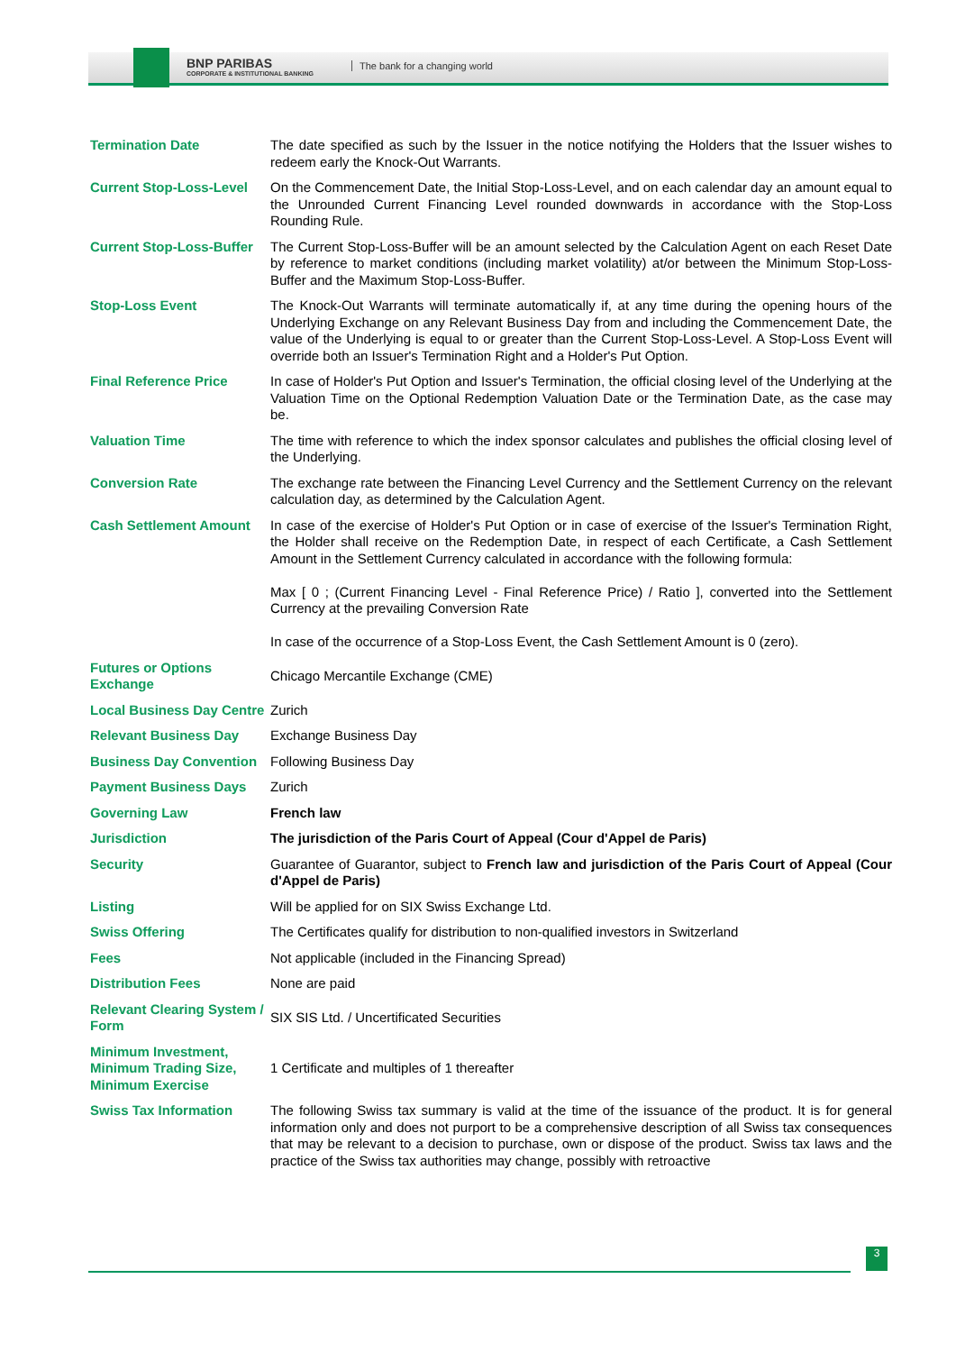BNP PARIBAS
CORPORATE & INSTITUTIONAL BANKING
The bank for a changing world
| Termination Date | The date specified as such by the Issuer in the notice notifying the Holders that the Issuer wishes to redeem early the Knock-Out Warrants. |
| Current Stop-Loss-Level | On the Commencement Date, the Initial Stop-Loss-Level, and on each calendar day an amount equal to the Unrounded Current Financing Level rounded downwards in accordance with the Stop-Loss Rounding Rule. |
| Current Stop-Loss-Buffer | The Current Stop-Loss-Buffer will be an amount selected by the Calculation Agent on each Reset Date by reference to market conditions (including market volatility) at/or between the Minimum Stop-Loss-Buffer and the Maximum Stop-Loss-Buffer. |
| Stop-Loss Event | The Knock-Out Warrants will terminate automatically if, at any time during the opening hours of the Underlying Exchange on any Relevant Business Day from and including the Commencement Date, the value of the Underlying is equal to or greater than the Current Stop-Loss-Level. A Stop-Loss Event will override both an Issuer's Termination Right and a Holder's Put Option. |
| Final Reference Price | In case of Holder's Put Option and Issuer's Termination, the official closing level of the Underlying at the Valuation Time on the Optional Redemption Valuation Date or the Termination Date, as the case may be. |
| Valuation Time | The time with reference to which the index sponsor calculates and publishes the official closing level of the Underlying. |
| Conversion Rate | The exchange rate between the Financing Level Currency and the Settlement Currency on the relevant calculation day, as determined by the Calculation Agent. |
| Cash Settlement Amount | In case of the exercise of Holder's Put Option or in case of exercise of the Issuer's Termination Right, the Holder shall receive on the Redemption Date, in respect of each Certificate, a Cash Settlement Amount in the Settlement Currency calculated in accordance with the following formula: Max [ 0 ; (Current Financing Level - Final Reference Price) / Ratio ], converted into the Settlement Currency at the prevailing Conversion Rate In case of the occurrence of a Stop-Loss Event, the Cash Settlement Amount is 0 (zero). |
| Futures or Options Exchange | Chicago Mercantile Exchange (CME) |
| Local Business Day Centre | Zurich |
| Relevant Business Day | Exchange Business Day |
| Business Day Convention | Following Business Day |
| Payment Business Days | Zurich |
| Governing Law | French law |
| Jurisdiction | The jurisdiction of the Paris Court of Appeal (Cour d'Appel de Paris) |
| Security | Guarantee of Guarantor, subject to French law and jurisdiction of the Paris Court of Appeal (Cour d'Appel de Paris) |
| Listing | Will be applied for on SIX Swiss Exchange Ltd. |
| Swiss Offering | The Certificates qualify for distribution to non-qualified investors in Switzerland |
| Fees | Not applicable (included in the Financing Spread) |
| Distribution Fees | None are paid |
| Relevant Clearing System / Form | SIX SIS Ltd. / Uncertificated Securities |
| Minimum Investment, Minimum Trading Size, Minimum Exercise | 1 Certificate and multiples of 1 thereafter |
| Swiss Tax Information | The following Swiss tax summary is valid at the time of the issuance of the product. It is for general information only and does not purport to be a comprehensive description of all Swiss tax consequences that may be relevant to a decision to purchase, own or dispose of the product. Swiss tax laws and the practice of the Swiss tax authorities may change, possibly with retroactive |
3